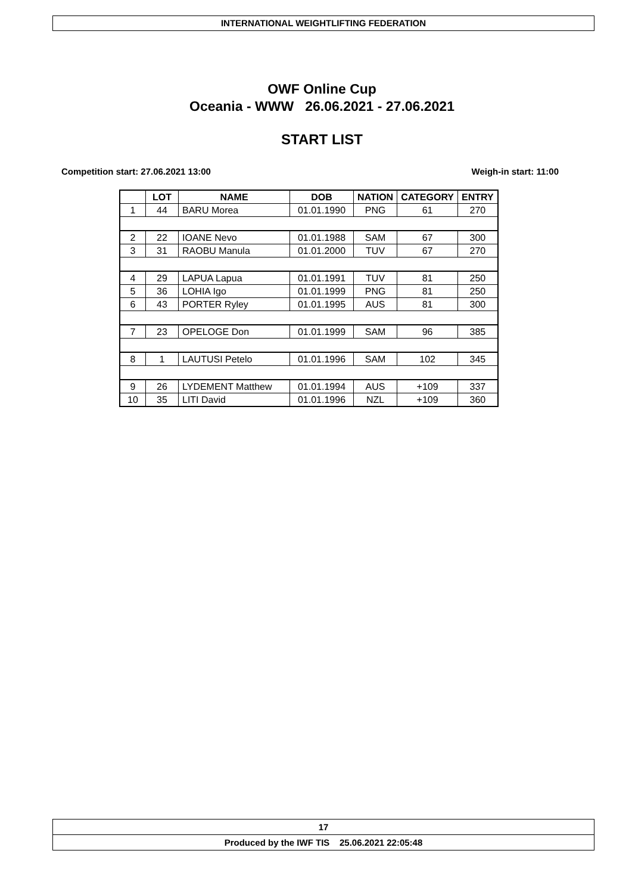INTERNATIONAL WEIGHTLIFTING FEDERATION
OWF Online Cup
Oceania - WWW 26.06.2021 - 27.06.2021
START LIST
Competition start: 27.06.2021 13:00 Weigh-in start: 11:00
| | LOT | NAME | DOB | NATION | CATEGORY | ENTRY |
| --- | --- | --- | --- | --- | --- | --- |
| 1 | 44 | BARU Morea | 01.01.1990 | PNG | 61 | 270 |
| 2 | 22 | IOANE Nevo | 01.01.1988 | SAM | 67 | 300 |
| 3 | 31 | RAOBU Manula | 01.01.2000 | TUV | 67 | 270 |
| 4 | 29 | LAPUA Lapua | 01.01.1991 | TUV | 81 | 250 |
| 5 | 36 | LOHIA Igo | 01.01.1999 | PNG | 81 | 250 |
| 6 | 43 | PORTER Ryley | 01.01.1995 | AUS | 81 | 300 |
| 7 | 23 | OPELOGE Don | 01.01.1999 | SAM | 96 | 385 |
| 8 | 1 | LAUTUSI Petelo | 01.01.1996 | SAM | 102 | 345 |
| 9 | 26 | LYDEMENT Matthew | 01.01.1994 | AUS | +109 | 337 |
| 10 | 35 | LITI David | 01.01.1996 | NZL | +109 | 360 |
17
Produced by the IWF TIS 25.06.2021 22:05:48